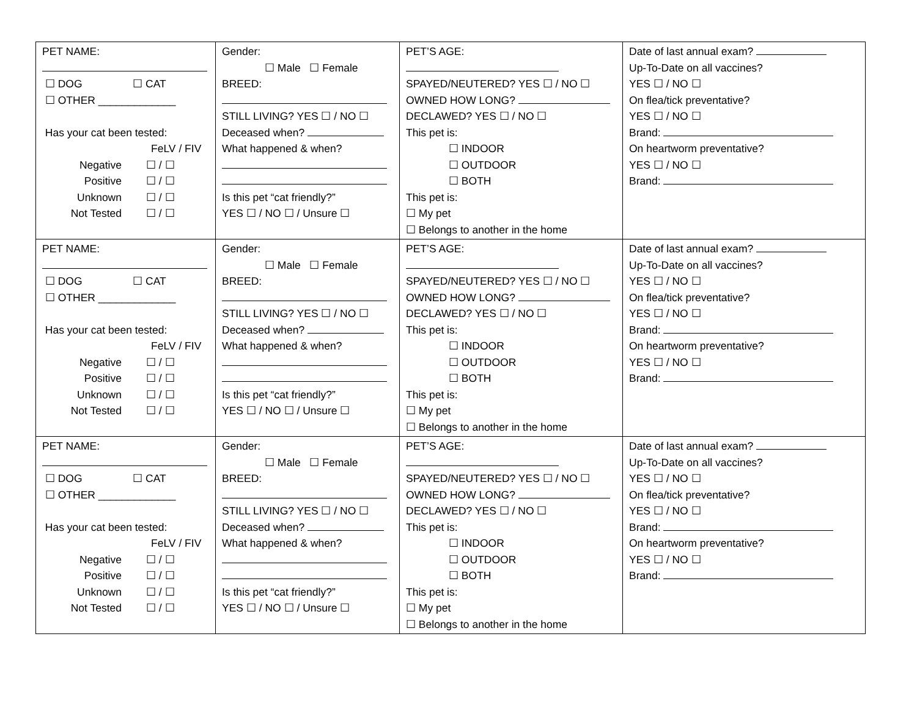| PET NAME: ☐ DOG ☐ CAT ☐ OTHER _____________ Has your cat been tested: FeLV / FIV Negative ☐ / ☐ Positive ☐ / ☐ Unknown ☐ / ☐ Not Tested ☐ / ☐ | Gender: ☐ Male ☐ Female BREED: STILL LIVING? YES ☐ / NO ☐ Deceased when? What happened & when? Is this pet “cat friendly?” YES ☐ / NO ☐ / Unsure ☐ | PET’S AGE: SPAYED/NEUTERED? YES ☐ / NO ☐ OWNED HOW LONG? DECLAWED? YES ☐ / NO ☐ This pet is: ☐ INDOOR ☐ OUTDOOR ☐ BOTH This pet is: ☐ My pet ☐ Belongs to another in the home | Date of last annual exam? Up-To-Date on all vaccines? YES ☐ / NO ☐ On flea/tick preventative? YES ☐ / NO ☐ Brand: On heartworm preventative? YES ☐ / NO ☐ Brand: |
| PET NAME: ☐ DOG ☐ CAT ☐ OTHER _____________ Has your cat been tested: FeLV / FIV Negative ☐ / ☐ Positive ☐ / ☐ Unknown ☐ / ☐ Not Tested ☐ / ☐ | Gender: ☐ Male ☐ Female BREED: STILL LIVING? YES ☐ / NO ☐ Deceased when? What happened & when? Is this pet “cat friendly?” YES ☐ / NO ☐ / Unsure ☐ | PET’S AGE: SPAYED/NEUTERED? YES ☐ / NO ☐ OWNED HOW LONG? DECLAWED? YES ☐ / NO ☐ This pet is: ☐ INDOOR ☐ OUTDOOR ☐ BOTH This pet is: ☐ My pet ☐ Belongs to another in the home | Date of last annual exam? Up-To-Date on all vaccines? YES ☐ / NO ☐ On flea/tick preventative? YES ☐ / NO ☐ Brand: On heartworm preventative? YES ☐ / NO ☐ Brand: |
| PET NAME: ☐ DOG ☐ CAT ☐ OTHER _____________ Has your cat been tested: FeLV / FIV Negative ☐ / ☐ Positive ☐ / ☐ Unknown ☐ / ☐ Not Tested ☐ / ☐ | Gender: ☐ Male ☐ Female BREED: STILL LIVING? YES ☐ / NO ☐ Deceased when? What happened & when? Is this pet “cat friendly?” YES ☐ / NO ☐ / Unsure ☐ | PET’S AGE: SPAYED/NEUTERED? YES ☐ / NO ☐ OWNED HOW LONG? DECLAWED? YES ☐ / NO ☐ This pet is: ☐ INDOOR ☐ OUTDOOR ☐ BOTH This pet is: ☐ My pet ☐ Belongs to another in the home | Date of last annual exam? Up-To-Date on all vaccines? YES ☐ / NO ☐ On flea/tick preventative? YES ☐ / NO ☐ Brand: On heartworm preventative? YES ☐ / NO ☐ Brand: |